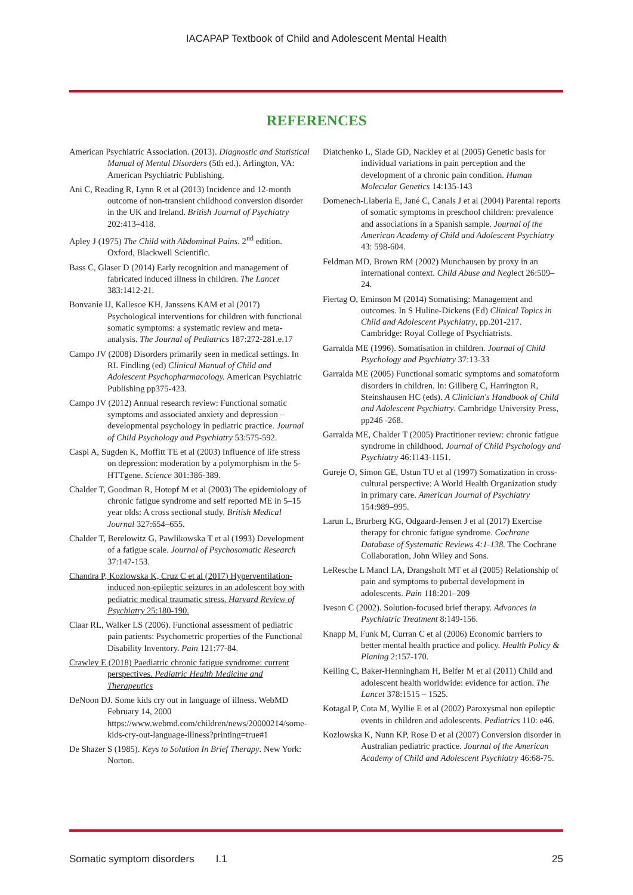IACAPAP Textbook of Child and Adolescent Mental Health
REFERENCES
American Psychiatric Association. (2013). Diagnostic and Statistical Manual of Mental Disorders (5th ed.). Arlington, VA: American Psychiatric Publishing.
Ani C, Reading R, Lynn R et al (2013) Incidence and 12-month outcome of non-transient childhood conversion disorder in the UK and Ireland. British Journal of Psychiatry 202:413–418.
Apley J (1975) The Child with Abdominal Pains. 2<sup>nd</sup> edition. Oxford, Blackwell Scientific.
Bass C, Glaser D (2014) Early recognition and management of fabricated induced illness in children. The Lancet 383:1412-21.
Bonvanie IJ, Kallesoe KH, Janssens KAM et al (2017) Psychological interventions for children with functional somatic symptoms: a systematic review and meta-analysis. The Journal of Pediatrics 187:272-281.e.17
Campo JV (2008) Disorders primarily seen in medical settings. In RL Findling (ed) Clinical Manual of Child and Adolescent Psychopharmacology. American Psychiatric Publishing pp375-423.
Campo JV (2012) Annual research review: Functional somatic symptoms and associated anxiety and depression – developmental psychology in pediatric practice. Journal of Child Psychology and Psychiatry 53:575-592.
Caspi A, Sugden K, Moffitt TE et al (2003) Influence of life stress on depression: moderation by a polymorphism in the 5-HTTgene. Science 301:386-389.
Chalder T, Goodman R, Hotopf M et al (2003) The epidemiology of chronic fatigue syndrome and self reported ME in 5–15 year olds: A cross sectional study. British Medical Journal 327:654–655.
Chalder T, Berelowitz G, Pawlikowska T et al (1993) Development of a fatigue scale. Journal of Psychosomatic Research 37:147-153.
Chandra P, Kozlowska K, Cruz C et al (2017) Hyperventilation-induced non-epileptic seizures in an adolescent boy with pediatric medical traumatic stress. Harvard Review of Psychiatry 25:180-190.
Claar RL, Walker LS (2006). Functional assessment of pediatric pain patients: Psychometric properties of the Functional Disability Inventory. Pain 121:77-84.
Crawley E (2018) Paediatric chronic fatigue syndrome: current perspectives. Pediatric Health Medicine and Therapeutics
DeNoon DJ. Some kids cry out in language of illness. WebMD February 14, 2000 https://www.webmd.com/children/news/20000214/some-kids-cry-out-language-illness?printing=true#1
De Shazer S (1985). Keys to Solution In Brief Therapy. New York: Norton.
Diatchenko L, Slade GD, Nackley et al (2005) Genetic basis for individual variations in pain perception and the development of a chronic pain condition. Human Molecular Genetics 14:135-143
Domenech-Llaberia E, Jané C, Canals J et al (2004) Parental reports of somatic symptoms in preschool children: prevalence and associations in a Spanish sample. Journal of the American Academy of Child and Adolescent Psychiatry 43: 598-604.
Feldman MD, Brown RM (2002) Munchausen by proxy in an international context. Child Abuse and Neglect 26:509–24.
Fiertag O, Eminson M (2014) Somatising: Management and outcomes. In S Huline-Dickens (Ed) Clinical Topics in Child and Adolescent Psychiatry, pp.201-217. Cambridge: Royal College of Psychiatrists.
Garralda ME (1996). Somatisation in children. Journal of Child Psychology and Psychiatry 37:13-33
Garralda ME (2005) Functional somatic symptoms and somatoform disorders in children. In: Gillberg C, Harrington R, Steinshausen HC (eds). A Clinician's Handbook of Child and Adolescent Psychiatry. Cambridge University Press, pp246 -268.
Garralda ME, Chalder T (2005) Practitioner review: chronic fatigue syndrome in childhood. Journal of Child Psychology and Psychiatry 46:1143-1151.
Gureje O, Simon GE, Ustun TU et al (1997) Somatization in cross-cultural perspective: A World Health Organization study in primary care. American Journal of Psychiatry 154:989–995.
Larun L, Brurberg KG, Odgaard-Jensen J et al (2017) Exercise therapy for chronic fatigue syndrome. Cochrane Database of Systematic Reviews 4:1-138. The Cochrane Collaboration, John Wiley and Sons.
LeResche L Mancl LA, Drangsholt MT et al (2005) Relationship of pain and symptoms to pubertal development in adolescents. Pain 118:201–209
Iveson C (2002). Solution-focused brief therapy. Advances in Psychiatric Treatment 8:149-156.
Knapp M, Funk M, Curran C et al (2006) Economic barriers to better mental health practice and policy. Health Policy & Planing 2:157-170.
Keiling C, Baker-Henningham H, Belfer M et al (2011) Child and adolescent health worldwide: evidence for action. The Lancet 378:1515 – 1525.
Kotagal P, Cota M, Wyllie E et al (2002) Paroxysmal non epileptic events in children and adolescents. Pediatrics 110: e46.
Kozlowska K, Nunn KP, Rose D et al (2007) Conversion disorder in Australian pediatric practice. Journal of the American Academy of Child and Adolescent Psychiatry 46:68-75.
Somatic symptom disorders I.1 25